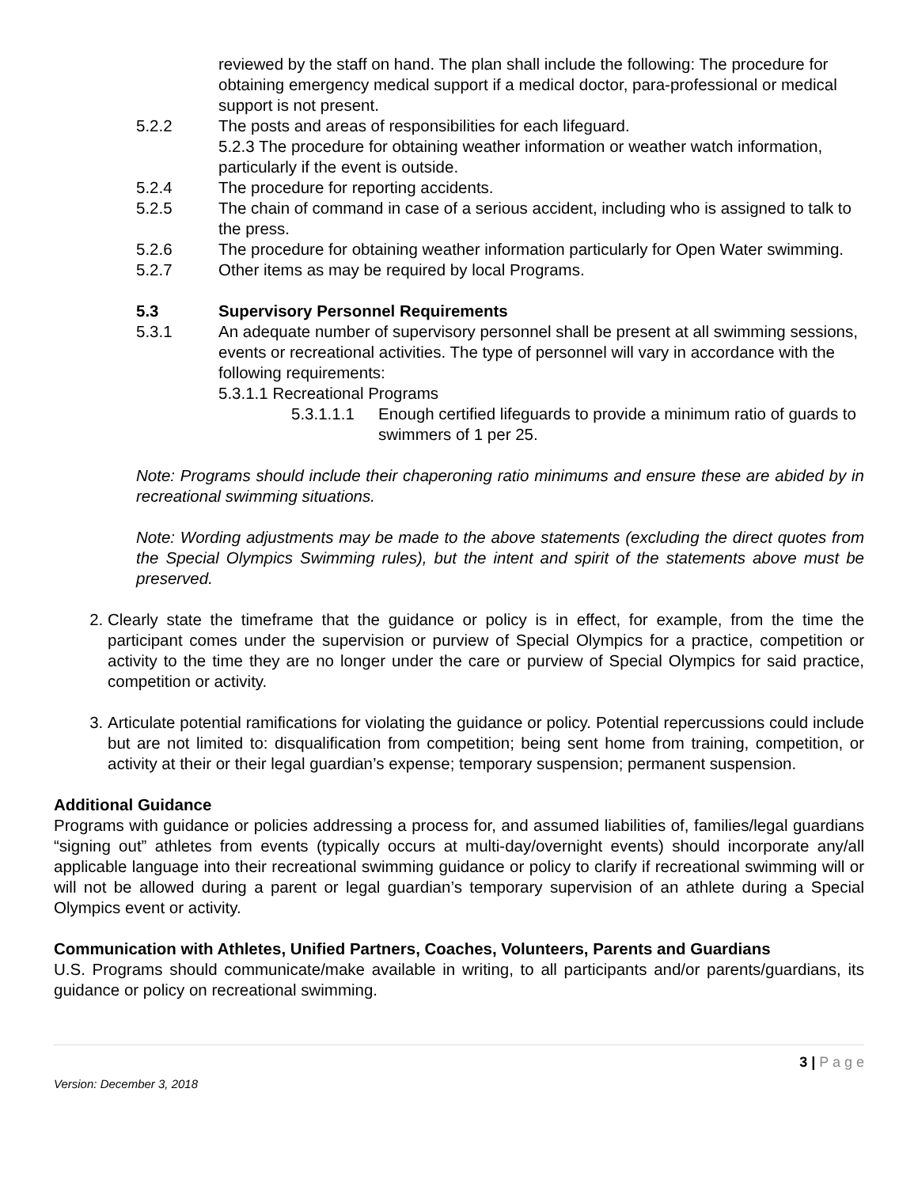reviewed by the staff on hand. The plan shall include the following: The procedure for obtaining emergency medical support if a medical doctor, para-professional or medical support is not present.
5.2.2 The posts and areas of responsibilities for each lifeguard.
5.2.3 The procedure for obtaining weather information or weather watch information, particularly if the event is outside.
5.2.4 The procedure for reporting accidents.
5.2.5 The chain of command in case of a serious accident, including who is assigned to talk to the press.
5.2.6 The procedure for obtaining weather information particularly for Open Water swimming.
5.2.7 Other items as may be required by local Programs.
5.3 Supervisory Personnel Requirements
5.3.1 An adequate number of supervisory personnel shall be present at all swimming sessions, events or recreational activities. The type of personnel will vary in accordance with the following requirements:
5.3.1.1 Recreational Programs
5.3.1.1.1 Enough certified lifeguards to provide a minimum ratio of guards to swimmers of 1 per 25.
Note: Programs should include their chaperoning ratio minimums and ensure these are abided by in recreational swimming situations.
Note: Wording adjustments may be made to the above statements (excluding the direct quotes from the Special Olympics Swimming rules), but the intent and spirit of the statements above must be preserved.
2. Clearly state the timeframe that the guidance or policy is in effect, for example, from the time the participant comes under the supervision or purview of Special Olympics for a practice, competition or activity to the time they are no longer under the care or purview of Special Olympics for said practice, competition or activity.
3. Articulate potential ramifications for violating the guidance or policy. Potential repercussions could include but are not limited to: disqualification from competition; being sent home from training, competition, or activity at their or their legal guardian’s expense; temporary suspension; permanent suspension.
Additional Guidance
Programs with guidance or policies addressing a process for, and assumed liabilities of, families/legal guardians “signing out” athletes from events (typically occurs at multi-day/overnight events) should incorporate any/all applicable language into their recreational swimming guidance or policy to clarify if recreational swimming will or will not be allowed during a parent or legal guardian’s temporary supervision of an athlete during a Special Olympics event or activity.
Communication with Athletes, Unified Partners, Coaches, Volunteers, Parents and Guardians
U.S. Programs should communicate/make available in writing, to all participants and/or parents/guardians, its guidance or policy on recreational swimming.
3 | P a g e
Version: December 3, 2018